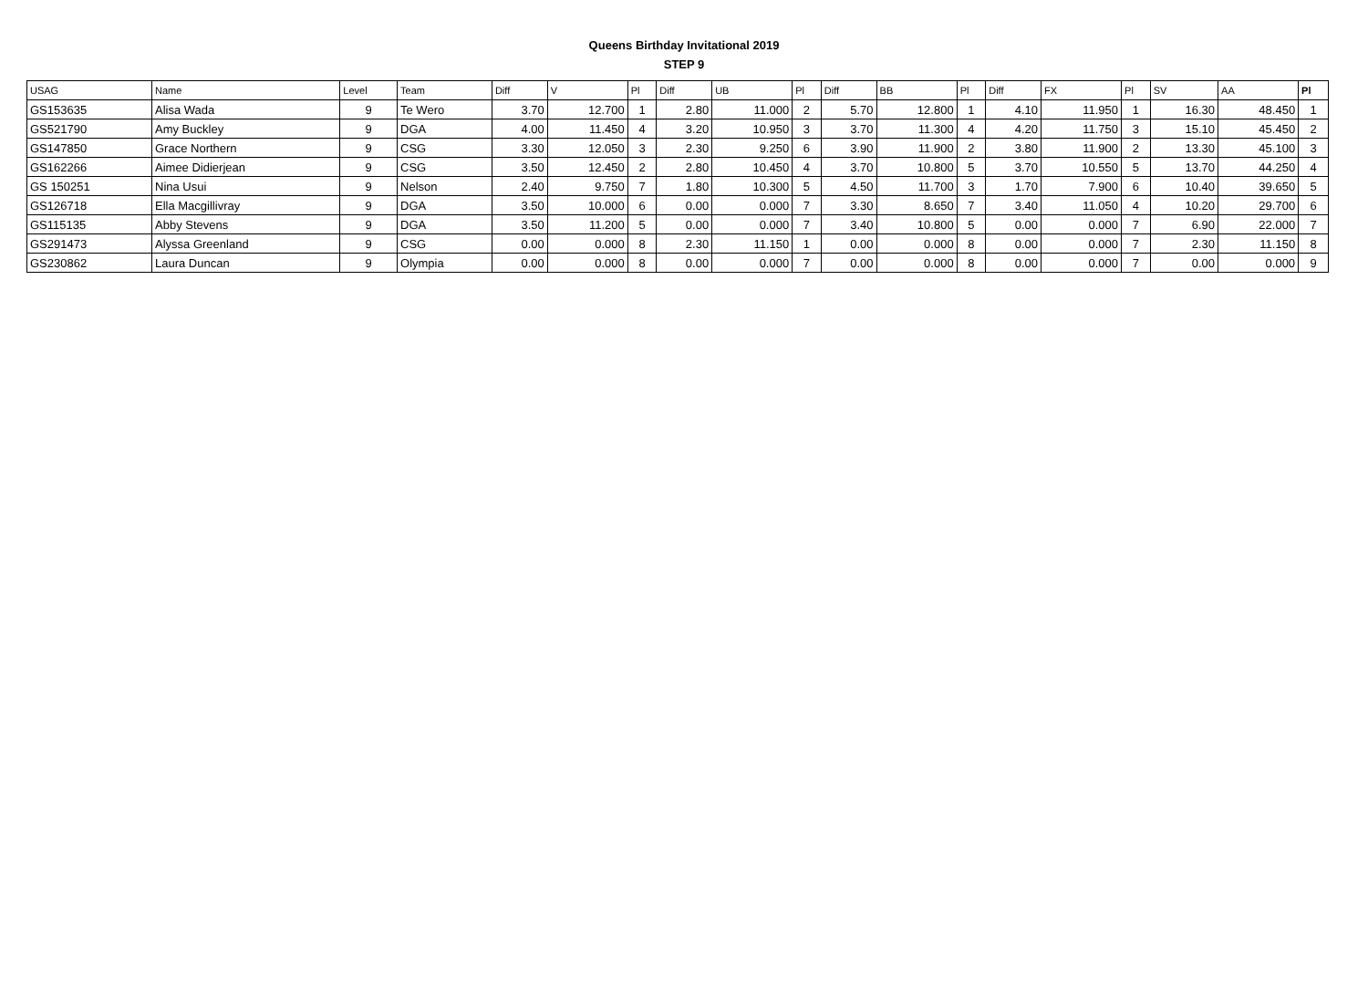Queens Birthday Invitational 2019
STEP 9
| USAG | Name | Level | Team | Diff | V | Pl | Diff | UB | Pl | Diff | BB | Pl | Diff | FX | Pl | SV | AA | Pl |
| --- | --- | --- | --- | --- | --- | --- | --- | --- | --- | --- | --- | --- | --- | --- | --- | --- | --- | --- |
| GS153635 | Alisa Wada | 9 | Te Wero | 3.70 | 12.700 | 1 | 2.80 | 11.000 | 2 | 5.70 | 12.800 | 1 | 4.10 | 11.950 | 1 | 16.30 | 48.450 | 1 |
| GS521790 | Amy Buckley | 9 | DGA | 4.00 | 11.450 | 4 | 3.20 | 10.950 | 3 | 3.70 | 11.300 | 4 | 4.20 | 11.750 | 3 | 15.10 | 45.450 | 2 |
| GS147850 | Grace Northern | 9 | CSG | 3.30 | 12.050 | 3 | 2.30 | 9.250 | 6 | 3.90 | 11.900 | 2 | 3.80 | 11.900 | 2 | 13.30 | 45.100 | 3 |
| GS162266 | Aimee Didierjean | 9 | CSG | 3.50 | 12.450 | 2 | 2.80 | 10.450 | 4 | 3.70 | 10.800 | 5 | 3.70 | 10.550 | 5 | 13.70 | 44.250 | 4 |
| GS 150251 | Nina Usui | 9 | Nelson | 2.40 | 9.750 | 7 | 1.80 | 10.300 | 5 | 4.50 | 11.700 | 3 | 1.70 | 7.900 | 6 | 10.40 | 39.650 | 5 |
| GS126718 | Ella Macgillivray | 9 | DGA | 3.50 | 10.000 | 6 | 0.00 | 0.000 | 7 | 3.30 | 8.650 | 7 | 3.40 | 11.050 | 4 | 10.20 | 29.700 | 6 |
| GS115135 | Abby Stevens | 9 | DGA | 3.50 | 11.200 | 5 | 0.00 | 0.000 | 7 | 3.40 | 10.800 | 5 | 0.00 | 0.000 | 7 | 6.90 | 22.000 | 7 |
| GS291473 | Alyssa Greenland | 9 | CSG | 0.00 | 0.000 | 8 | 2.30 | 11.150 | 1 | 0.00 | 0.000 | 8 | 0.00 | 0.000 | 7 | 2.30 | 11.150 | 8 |
| GS230862 | Laura Duncan | 9 | Olympia | 0.00 | 0.000 | 8 | 0.00 | 0.000 | 7 | 0.00 | 0.000 | 8 | 0.00 | 0.000 | 7 | 0.00 | 0.000 | 9 |